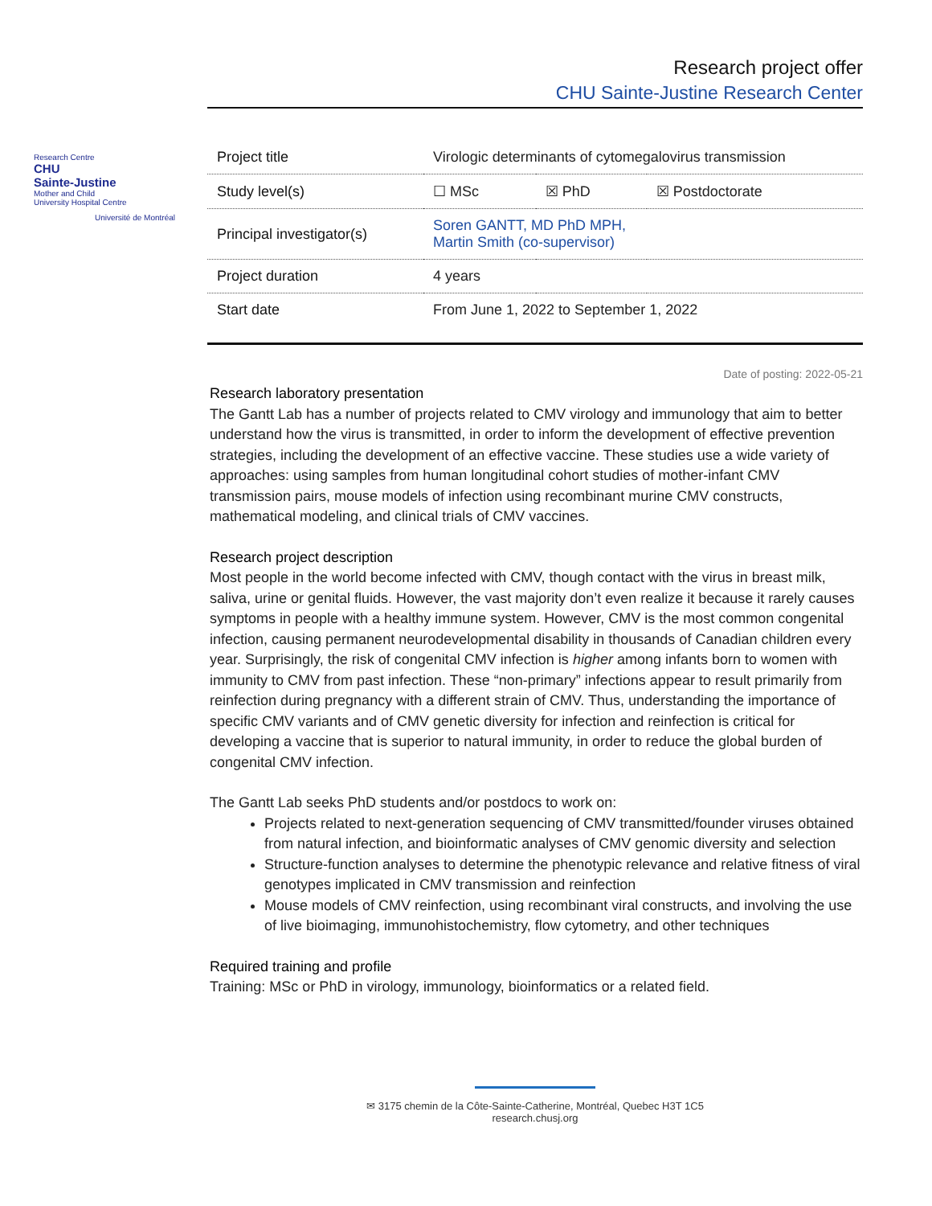Research project offer
CHU Sainte-Justine Research Center
Research Centre
CHU
Sainte-Justine
Mother and Child
University Hospital Centre
Université de Montréal
| Project title | Virologic determinants of cytomegalovirus transmission | | |
| Study level(s) | ☐ MSc | ☒ PhD | ☒ Postdoctorate |
| Principal investigator(s) | Soren GANTT, MD PhD MPH, Martin Smith (co-supervisor) | | |
| Project duration | 4 years | | |
| Start date | From June 1, 2022 to September 1, 2022 | | |
Date of posting: 2022-05-21
Research laboratory presentation
The Gantt Lab has a number of projects related to CMV virology and immunology that aim to better understand how the virus is transmitted, in order to inform the development of effective prevention strategies, including the development of an effective vaccine. These studies use a wide variety of approaches: using samples from human longitudinal cohort studies of mother-infant CMV transmission pairs, mouse models of infection using recombinant murine CMV constructs, mathematical modeling, and clinical trials of CMV vaccines.
Research project description
Most people in the world become infected with CMV, though contact with the virus in breast milk, saliva, urine or genital fluids. However, the vast majority don’t even realize it because it rarely causes symptoms in people with a healthy immune system. However, CMV is the most common congenital infection, causing permanent neurodevelopmental disability in thousands of Canadian children every year. Surprisingly, the risk of congenital CMV infection is higher among infants born to women with immunity to CMV from past infection. These “non-primary” infections appear to result primarily from reinfection during pregnancy with a different strain of CMV. Thus, understanding the importance of specific CMV variants and of CMV genetic diversity for infection and reinfection is critical for developing a vaccine that is superior to natural immunity, in order to reduce the global burden of congenital CMV infection.
The Gantt Lab seeks PhD students and/or postdocs to work on:
Projects related to next-generation sequencing of CMV transmitted/founder viruses obtained from natural infection, and bioinformatic analyses of CMV genomic diversity and selection
Structure-function analyses to determine the phenotypic relevance and relative fitness of viral genotypes implicated in CMV transmission and reinfection
Mouse models of CMV reinfection, using recombinant viral constructs, and involving the use of live bioimaging, immunohistochemistry, flow cytometry, and other techniques
Required training and profile
Training: MSc or PhD in virology, immunology, bioinformatics or a related field.
✉ 3175 chemin de la Côte-Sainte-Catherine, Montréal, Quebec H3T 1C5
research.chusj.org